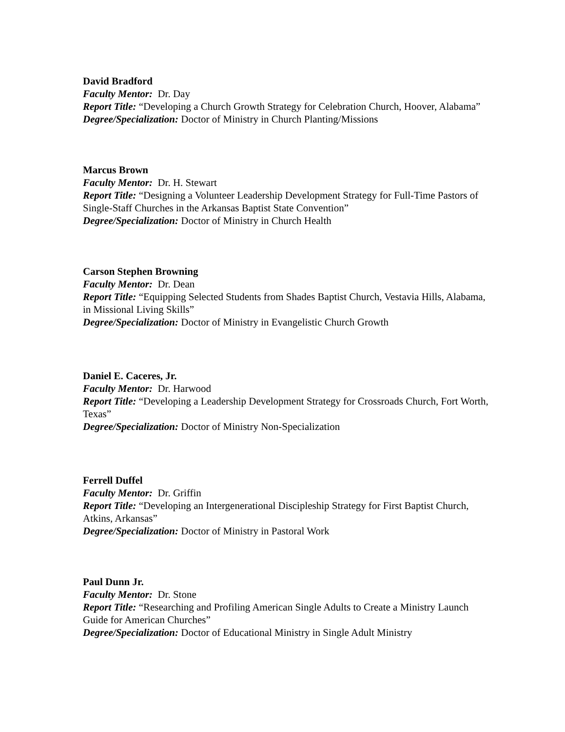David Bradford
Faculty Mentor: Dr. Day
Report Title: “Developing a Church Growth Strategy for Celebration Church, Hoover, Alabama”
Degree/Specialization: Doctor of Ministry in Church Planting/Missions
Marcus Brown
Faculty Mentor: Dr. H. Stewart
Report Title: “Designing a Volunteer Leadership Development Strategy for Full-Time Pastors of Single-Staff Churches in the Arkansas Baptist State Convention”
Degree/Specialization: Doctor of Ministry in Church Health
Carson Stephen Browning
Faculty Mentor: Dr. Dean
Report Title: “Equipping Selected Students from Shades Baptist Church, Vestavia Hills, Alabama, in Missional Living Skills”
Degree/Specialization: Doctor of Ministry in Evangelistic Church Growth
Daniel E. Caceres, Jr.
Faculty Mentor: Dr. Harwood
Report Title: “Developing a Leadership Development Strategy for Crossroads Church, Fort Worth, Texas”
Degree/Specialization: Doctor of Ministry Non-Specialization
Ferrell Duffel
Faculty Mentor: Dr. Griffin
Report Title: “Developing an Intergenerational Discipleship Strategy for First Baptist Church, Atkins, Arkansas”
Degree/Specialization: Doctor of Ministry in Pastoral Work
Paul Dunn Jr.
Faculty Mentor: Dr. Stone
Report Title: “Researching and Profiling American Single Adults to Create a Ministry Launch Guide for American Churches”
Degree/Specialization: Doctor of Educational Ministry in Single Adult Ministry